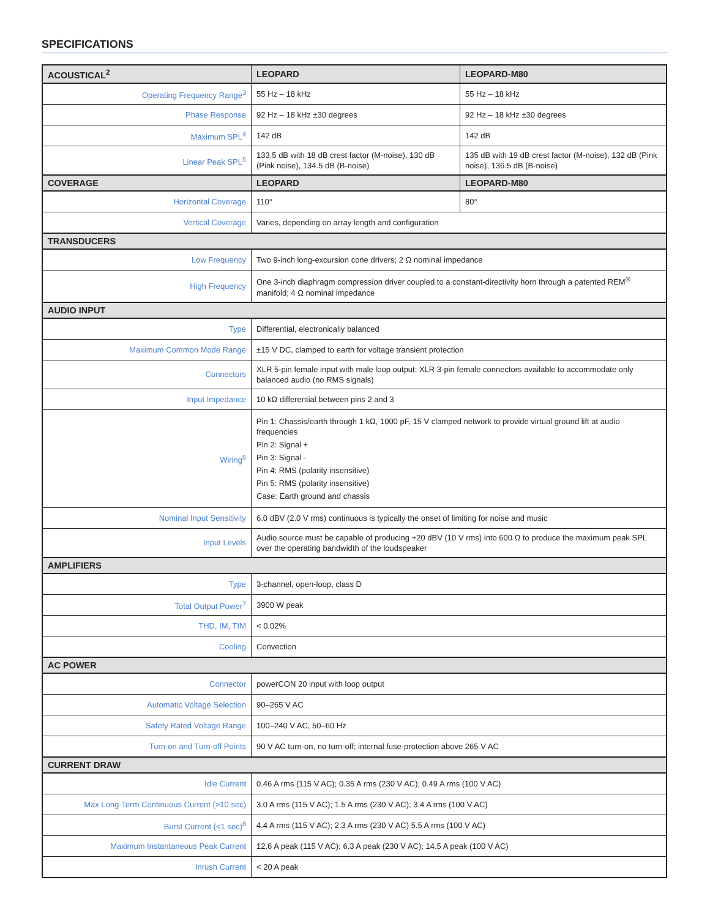SPECIFICATIONS
| ACOUSTICAL<sup>2</sup> | LEOPARD | LEOPARD-M80 |
| --- | --- | --- |
| Operating Frequency Range<sup>3</sup> | 55 Hz – 18 kHz | 55 Hz – 18 kHz |
| Phase Response | 92 Hz – 18 kHz ±30 degrees | 92 Hz – 18 kHz ±30 degrees |
| Maximum SPL<sup>4</sup> | 142 dB | 142 dB |
| Linear Peak SPL<sup>5</sup> | 133.5 dB with 18 dB crest factor (M-noise), 130 dB (Pink noise), 134.5 dB (B-noise) | 135 dB with 19 dB crest factor (M-noise), 132 dB (Pink noise), 136.5 dB (B-noise) |
| COVERAGE | LEOPARD | LEOPARD-M80 |
| Horizontal Coverage | 110° | 80° |
| Vertical Coverage | Varies, depending on array length and configuration | |
| TRANSDUCERS | | |
| Low Frequency | Two 9-inch long-excursion cone drivers; 2 Ω nominal impedance | |
| High Frequency | One 3-inch diaphragm compression driver coupled to a constant-directivity horn through a patented REM<sup>®</sup> manifold; 4 Ω nominal impedance | |
| AUDIO INPUT | | |
| Type | Differential, electronically balanced | |
| Maximum Common Mode Range | ±15 V DC, clamped to earth for voltage transient protection | |
| Connectors | XLR 5-pin female input with male loop output; XLR 3-pin female connectors available to accommodate only balanced audio (no RMS signals) | |
| Input Impedance | 10 kΩ differential between pins 2 and 3 | |
| Wiring<sup>6</sup> | Pin 1: Chassis/earth through 1 kΩ, 1000 pF, 15 V clamped network to provide virtual ground lift at audio frequencies Pin 2: Signal + Pin 3: Signal - Pin 4: RMS (polarity insensitive) Pin 5: RMS (polarity insensitive) Case: Earth ground and chassis | |
| Nominal Input Sensitivity | 6.0 dBV (2.0 V rms) continuous is typically the onset of limiting for noise and music | |
| Input Levels | Audio source must be capable of producing +20 dBV (10 V rms) into 600 Ω to produce the maximum peak SPL over the operating bandwidth of the loudspeaker | |
| AMPLIFIERS | | |
| Type | 3-channel, open-loop, class D | |
| Total Output Power<sup>7</sup> | 3900 W peak | |
| THD, IM, TIM | < 0.02% | |
| Cooling | Convection | |
| AC POWER | | |
| Connector | powerCON 20 input with loop output | |
| Automatic Voltage Selection | 90–265 V AC | |
| Safety Rated Voltage Range | 100–240 V AC, 50–60 Hz | |
| Turn-on and Turn-off Points | 90 V AC turn-on, no turn-off; internal fuse-protection above 265 V AC | |
| CURRENT DRAW | | |
| Idle Current | 0.46 A rms (115 V AC); 0.35 A rms (230 V AC); 0.49 A rms (100 V AC) | |
| Max Long-Term Continuous Current (>10 sec) | 3.0 A rms (115 V AC); 1.5 A rms (230 V AC); 3.4 A rms (100 V AC) | |
| Burst Current (<1 sec)<sup>8</sup> | 4.4 A rms (115 V AC); 2.3 A rms (230 V AC) 5.5 A rms (100 V AC) | |
| Maximum Instantaneous Peak Current | 12.6 A peak (115 V AC); 6.3 A peak (230 V AC); 14.5 A peak (100 V AC) | |
| Inrush Current | < 20 A peak | |